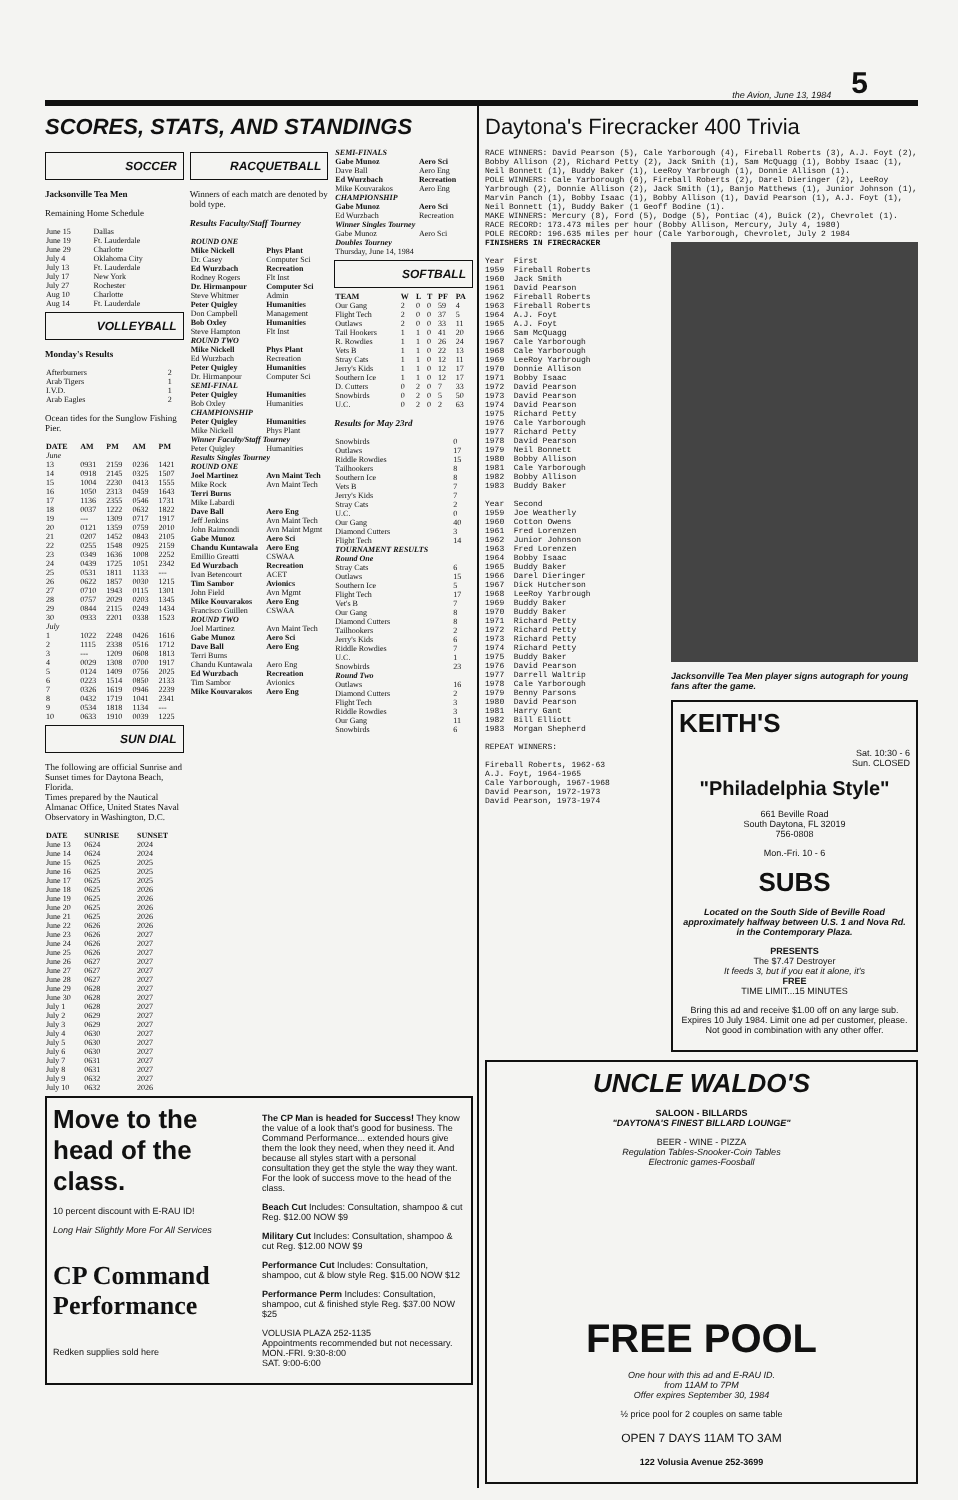the Avion, June 13, 1984 5
SCORES, STATS, AND STANDINGS
SOCCER
Jacksonville Tea Men
Remaining Home Schedule
| June 15 | Dallas |
| June 19 | Ft. Lauderdale |
| June 29 | Charlotte |
| July 4 | Oklahoma City |
| July 13 | Ft. Lauderdale |
| July 17 | New York |
| July 27 | Rochester |
| Aug 10 | Charlotte |
| Aug 14 | Ft. Lauderdale |
VOLLEYBALL
Monday's Results
| Afterburners | 2 |
| Arab Tigers | 1 |
| I.V.D. | 1 |
| Arab Eagles | 2 |
Ocean tides for the Sunglow Fishing Pier.
| DATE | AM | PM | AM | PM |
| --- | --- | --- | --- | --- |
| June | | | | |
| 13 | 0931 | 2159 | 0236 | 1421 |
| 14 | 0918 | 2145 | 0325 | 1507 |
| 15 | 1004 | 2230 | 0413 | 1555 |
| 16 | 1050 | 2313 | 0459 | 1643 |
| 17 | 1136 | 2355 | 0546 | 1731 |
| 18 | 0037 | 1222 | 0632 | 1822 |
| 19 | --- | 1309 | 0717 | 1917 |
| 20 | 0121 | 1359 | 0759 | 2010 |
| 21 | 0207 | 1452 | 0843 | 2105 |
| 22 | 0255 | 1548 | 0925 | 2159 |
| 23 | 0349 | 1636 | 1008 | 2252 |
| 24 | 0439 | 1725 | 1051 | 2342 |
| 25 | 0531 | 1811 | 1133 | --- |
| 26 | 0622 | 1857 | 0030 | 1215 |
| 27 | 0710 | 1943 | 0115 | 1301 |
| 28 | 0757 | 2029 | 0203 | 1345 |
| 29 | 0844 | 2115 | 0249 | 1434 |
| 30 | 0933 | 2201 | 0338 | 1523 |
| July | | | | |
| 1 | 1022 | 2248 | 0426 | 1616 |
| 2 | 1115 | 2338 | 0516 | 1712 |
| 3 | --- | 1209 | 0608 | 1813 |
| 4 | 0029 | 1308 | 0700 | 1917 |
| 5 | 0124 | 1409 | 0756 | 2025 |
| 6 | 0223 | 1514 | 0850 | 2133 |
| 7 | 0326 | 1619 | 0946 | 2239 |
| 8 | 0432 | 1719 | 1041 | 2341 |
| 9 | 0534 | 1818 | 1134 | --- |
| 10 | 0633 | 1910 | 0039 | 1225 |
SUN DIAL
The following are official Sunrise and Sunset times for Daytona Beach, Florida.
Times prepared by the Nautical Almanac Office, United States Naval Observatory in Washington, D.C.
| DATE | SUNRISE | SUNSET |
| --- | --- | --- |
| June 13 | 0624 | 2024 |
| June 14 | 0624 | 2024 |
| June 15 | 0625 | 2025 |
| June 16 | 0625 | 2025 |
| June 17 | 0625 | 2025 |
| June 18 | 0625 | 2026 |
| June 19 | 0625 | 2026 |
| June 20 | 0625 | 2026 |
| June 21 | 0625 | 2026 |
| June 22 | 0626 | 2026 |
| June 23 | 0626 | 2027 |
| June 24 | 0626 | 2027 |
| June 25 | 0626 | 2027 |
| June 26 | 0627 | 2027 |
| June 27 | 0627 | 2027 |
| June 28 | 0627 | 2027 |
| June 29 | 0628 | 2027 |
| June 30 | 0628 | 2027 |
| July 1 | 0628 | 2027 |
| July 2 | 0629 | 2027 |
| July 3 | 0629 | 2027 |
| July 4 | 0630 | 2027 |
| July 5 | 0630 | 2027 |
| July 6 | 0630 | 2027 |
| July 7 | 0631 | 2027 |
| July 8 | 0631 | 2027 |
| July 9 | 0632 | 2027 |
| July 10 | 0632 | 2026 |
RACQUETBALL
Winners of each match are denoted by bold type.
Results Faculty/Staff Tourney
| ROUND ONE | |
| Mike Nickell | Phys Plant |
| Dr. Casey | Computer Sci |
| Ed Wurzbach | Recreation |
| Rodney Rogers | Flt Inst |
| Dr. Hirmanpour | Computer Sci |
| Steve Whitmer | Admin |
| Peter Quigley | Humanities |
| Don Campbell | Management |
| Bob Oxley | Humanities |
| Steve Hampton | Flt Inst |
| ROUND TWO | |
| Mike Nickell | Phys Plant |
| Ed Wurzbach | Recreation |
| Peter Quigley | Humanities |
| Dr. Hirmanpour | Computer Sci |
| SEMI-FINAL | |
| Peter Quigley | Humanities |
| Bob Oxley | Humanities |
| CHAMPIONSHIP | |
| Peter Quigley | Humanities |
| Mike Nickell | Phys Plant |
| Winner Faculty/Staff Tourney | |
| Peter Quigley | Humanities |
| Results Singles Tourney | |
| ROUND ONE | |
| Joel Martinez | Avn Maint Tech |
| Mike Rock | Avn Maint Tech |
| Terri Burns | |
| Mike Labardi | |
| Dave Ball | Aero Eng |
| Jeff Jenkins | Avn Maint Tech |
| John Raimondi | Avn Maint Mgmt |
| Gabe Munoz | Aero Sci |
| Chandu Kuntawala | Aero Eng |
| Emillio Greatti | CSWAA |
| Ed Wurzbach | Recreation |
| Ivan Betencourt | ACET |
| Tim Sambor | Avionics |
| John Field | Avn Mgmt |
| Mike Kouvarakos | Aero Eng |
| Francisco Guillen | CSWAA |
| ROUND TWO | |
| Joel Martinez | Avn Maint Tech |
| Gabe Munoz | Aero Sci |
| Dave Ball | Aero Eng |
| Terri Burns | |
| Chandu Kuntawala | Aero Eng |
| Ed Wurzbach | Recreation |
| Tim Sambor | Avionics |
| Mike Kouvarakos | Aero Eng |
| SEMI-FINALS | |
| Gabe Munoz | Aero Sci |
| Dave Ball | Aero Eng |
| Ed Wurzbach | Recreation |
| Mike Kouvarakos | Aero Eng |
| CHAMPIONSHIP | |
| Gabe Munoz | Aero Sci |
| Ed Wurzbach | Recreation |
| Winner Singles Tourney | |
| Gabe Munoz | Aero Sci |
| Doubles Tourney Thursday, June 14, 1984 | |
SOFTBALL
| TEAM | W | L | T | PF | PA |
| --- | --- | --- | --- | --- | --- |
| Our Gang | 2 | 0 | 0 | 59 | 4 |
| Flight Tech | 2 | 0 | 0 | 37 | 5 |
| Outlaws | 2 | 0 | 0 | 33 | 11 |
| Tail Hookers | 1 | 1 | 0 | 41 | 20 |
| R. Rowdies | 1 | 1 | 0 | 26 | 24 |
| Vets B | 1 | 1 | 0 | 22 | 13 |
| Stray Cats | 1 | 1 | 0 | 12 | 11 |
| Jerry's Kids | 1 | 1 | 0 | 12 | 17 |
| Southern Ice | 1 | 1 | 0 | 12 | 17 |
| D. Cutters | 0 | 2 | 0 | 7 | 33 |
| Snowbirds | 0 | 2 | 0 | 5 | 50 |
| U.C. | 0 | 2 | 0 | 2 | 63 |
Results for May 23rd
| Snowbirds | 0 |
| Outlaws | 17 |
| Riddle Rowdies | 15 |
| Tailhookers | 8 |
| Southern Ice | 8 |
| Vets B | 7 |
| Jerry's Kids | 7 |
| Stray Cats | 2 |
| U.C. | 0 |
| Our Gang | 40 |
| Diamond Cutters | 3 |
| Flight Tech | 14 |
| TOURNAMENT RESULTS | |
| Round One | |
| Stray Cats | 6 |
| Outlaws | 15 |
| Southern Ice | 5 |
| Flight Tech | 17 |
| Vet's B | 7 |
| Our Gang | 8 |
| Diamond Cutters | 8 |
| Tailhookers | 2 |
| Jerry's Kids | 6 |
| Riddle Rowdies | 7 |
| U.C. | 1 |
| Snowbirds | 23 |
| Round Two | |
| Outlaws | 16 |
| Diamond Cutters | 2 |
| Flight Tech | 3 |
| Riddle Rowdies | 3 |
| Our Gang | 11 |
| Snowbirds | 6 |
Move to the head of the class.
10 percent discount with E-RAU ID!
Long Hair Slightly More For All Services
CP Command Performance
Redken supplies sold here
The CP Man is headed for Success! They know the value of a look that's good for business. The Command Performance... extended hours give them the look they need, when they need it. And because all styles start with a personal consultation they get the style the way they want. For the look of success move to the head of the class.
Beach Cut Includes: Consultation, shampoo & cut Reg. $12.00 NOW $9
Military Cut Includes: Consultation, shampoo & cut Reg. $12.00 NOW $9
Performance Cut Includes: Consultation, shampoo, cut & blow style Reg. $15.00 NOW $12
Performance Perm Includes: Consultation, shampoo, cut & finished style Reg. $37.00 NOW $25
VOLUSIA PLAZA 252-1135
Appointments recommended but not necessary.
MON.-FRI. 9:30-8:00
SAT. 9:00-6:00
Daytona's Firecracker 400 Trivia
RACE WINNERS: David Pearson (5), Cale Yarborough (4), Fireball Roberts (3), A.J. Foyt (2), Bobby Allison (2), Richard Petty (2), Jack Smith (1), Sam McQuagg (1), Bobby Isaac (1), Neil Bonnett (1), Buddy Baker (1), LeeRoy Yarbrough (1), Donnie Allison (1). POLE WINNERS: Cale Yarborough (6), Fireball Roberts (2), Darel Dieringer (2), LeeRoy Yarbrough (2), Donnie Allison (2), Jack Smith (1), Banjo Matthews (1), Junior Johnson (1), Marvin Panch (1), Bobby Isaac (1), Bobby Allison (1), David Pearson (1), A.J. Foyt (1), Neil Bonnett (1), Buddy Baker (1 Geoff Bodine (1). MAKE WINNERS: Mercury (8), Ford (5), Dodge (5), Pontiac (4), Buick (2), Chevrolet (1). RACE RECORD: 173.473 miles per hour (Bobby Allison, Mercury, July 4, 1980) POLE RECORD: 196.635 miles per hour (Cale Yarborough, Chevrolet, July 2 1984
FINISHERS IN FIRECRACKER Year First 1959 Fireball Roberts 1960 Jack Smith 1961 David Pearson 1962 Fireball Roberts 1963 Fireball Roberts 1964 A.J. Foyt 1965 A.J. Foyt 1966 Sam McQuagg 1967 Cale Yarborough 1968 Cale Yarborough 1969 LeeRoy Yarbrough 1970 Donnie Allison 1971 Bobby Isaac 1972 David Pearson 1973 David Pearson 1974 David Pearson 1975 Richard Petty 1976 Cale Yarborough 1977 Richard Petty 1978 David Pearson 1979 Neil Bonnett 1980 Bobby Allison 1981 Cale Yarborough 1982 Bobby Allison 1983 Buddy Baker Year Second 1959 Joe Weatherly 1960 Cotton Owens 1961 Fred Lorenzen 1962 Junior Johnson 1963 Fred Lorenzen 1964 Bobby Isaac 1965 Buddy Baker 1966 Darel Dieringer 1967 Dick Hutcherson 1968 LeeRoy Yarbrough 1969 Buddy Baker 1970 Buddy Baker 1971 Richard Petty 1972 Richard Petty 1973 Richard Petty 1974 Richard Petty 1975 Buddy Baker 1976 David Pearson 1977 Darrell Waltrip 1978 Cale Yarborough 1979 Benny Parsons 1980 David Pearson 1981 Harry Gant 1982 Bill Elliott 1983 Morgan Shepherd REPEAT WINNERS: Fireball Roberts, 1962-63 A.J. Foyt, 1964-1965 Cale Yarborough, 1967-1968 David Pearson, 1972-1973 David Pearson, 1973-1974
Jacksonville Tea Men player signs autograph for young fans after the game.
KEITH'S
Sat. 10:30 - 6
Sun. CLOSED
"Philadelphia Style"
661 Beville Road
South Daytona, FL 32019
756-0808
Mon.-Fri. 10 - 6
SUBS
Located on the South Side of Beville Road approximately halfway between U.S. 1 and Nova Rd. in the Contemporary Plaza.
PRESENTS
The $7.47 Destroyer
It feeds 3, but if you eat it alone, it's
FREE
TIME LIMIT...15 MINUTES
Bring this ad and receive $1.00 off on any large sub. Expires 10 July 1984. Limit one ad per customer, please. Not good in combination with any other offer.
UNCLE WALDO'S
SALOON - BILLARDS
"DAYTONA'S FINEST BILLARD LOUNGE"
BEER - WINE - PIZZA
Regulation Tables-Snooker-Coin Tables
Electronic games-Foosball
FREE POOL
One hour with this ad and E-RAU ID.
from 11AM to 7PM
Offer expires September 30, 1984
½ price pool for 2 couples on same table
OPEN 7 DAYS 11AM TO 3AM
122 Volusia Avenue 252-3699